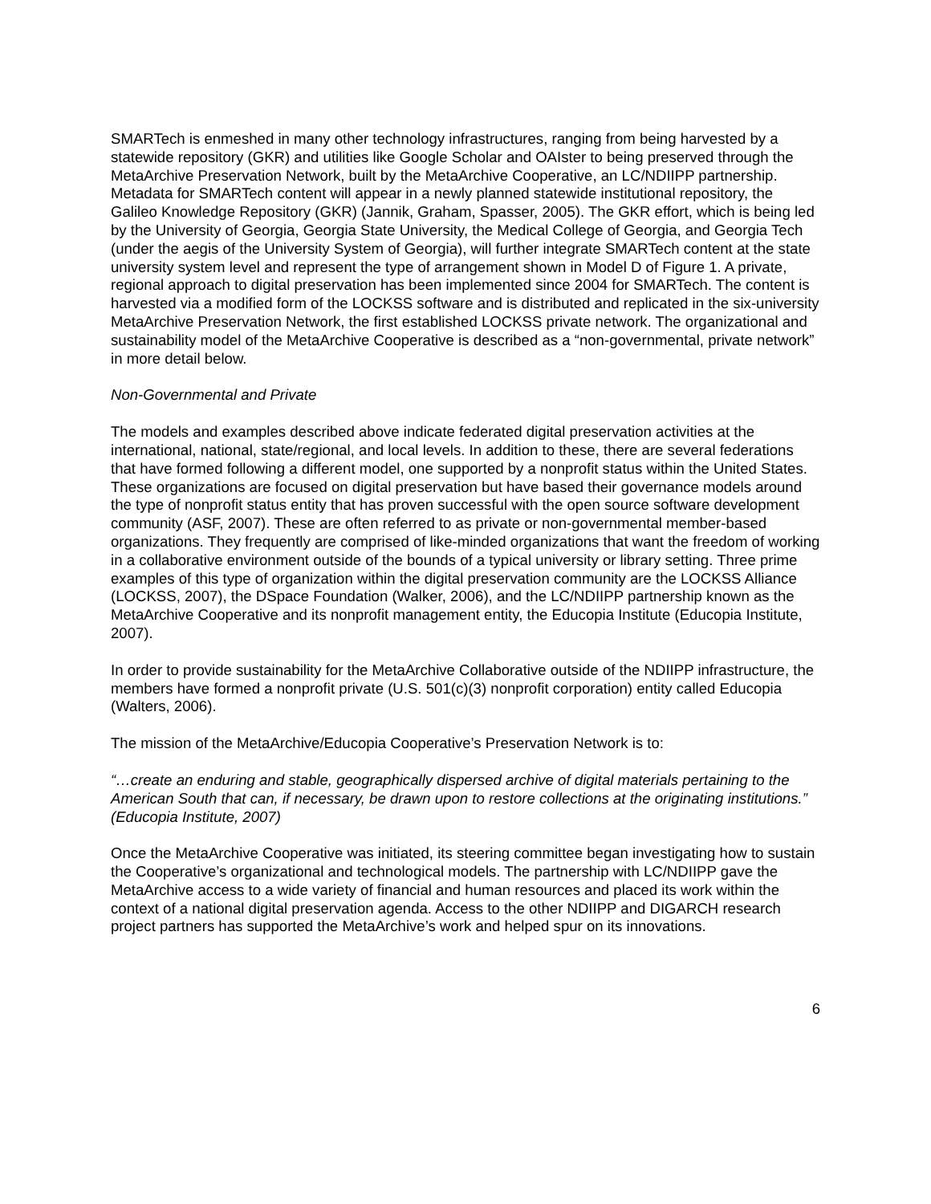SMARTech is enmeshed in many other technology infrastructures, ranging from being harvested by a statewide repository (GKR) and utilities like Google Scholar and OAIster to being preserved through the MetaArchive Preservation Network, built by the MetaArchive Cooperative, an LC/NDIIPP partnership. Metadata for SMARTech content will appear in a newly planned statewide institutional repository, the Galileo Knowledge Repository (GKR) (Jannik, Graham, Spasser, 2005). The GKR effort, which is being led by the University of Georgia, Georgia State University, the Medical College of Georgia, and Georgia Tech (under the aegis of the University System of Georgia), will further integrate SMARTech content at the state university system level and represent the type of arrangement shown in Model D of Figure 1. A private, regional approach to digital preservation has been implemented since 2004 for SMARTech. The content is harvested via a modified form of the LOCKSS software and is distributed and replicated in the six-university MetaArchive Preservation Network, the first established LOCKSS private network. The organizational and sustainability model of the MetaArchive Cooperative is described as a “non-governmental, private network” in more detail below.
Non-Governmental and Private
The models and examples described above indicate federated digital preservation activities at the international, national, state/regional, and local levels. In addition to these, there are several federations that have formed following a different model, one supported by a nonprofit status within the United States. These organizations are focused on digital preservation but have based their governance models around the type of nonprofit status entity that has proven successful with the open source software development community (ASF, 2007). These are often referred to as private or non-governmental member-based organizations. They frequently are comprised of like-minded organizations that want the freedom of working in a collaborative environment outside of the bounds of a typical university or library setting. Three prime examples of this type of organization within the digital preservation community are the LOCKSS Alliance (LOCKSS, 2007), the DSpace Foundation (Walker, 2006), and the LC/NDIIPP partnership known as the MetaArchive Cooperative and its nonprofit management entity, the Educopia Institute (Educopia Institute, 2007).
In order to provide sustainability for the MetaArchive Collaborative outside of the NDIIPP infrastructure, the members have formed a nonprofit private (U.S. 501(c)(3) nonprofit corporation) entity called Educopia (Walters, 2006).
The mission of the MetaArchive/Educopia Cooperative’s Preservation Network is to:
“…create an enduring and stable, geographically dispersed archive of digital materials pertaining to the American South that can, if necessary, be drawn upon to restore collections at the originating institutions.” (Educopia Institute, 2007)
Once the MetaArchive Cooperative was initiated, its steering committee began investigating how to sustain the Cooperative’s organizational and technological models. The partnership with LC/NDIIPP gave the MetaArchive access to a wide variety of financial and human resources and placed its work within the context of a national digital preservation agenda. Access to the other NDIIPP and DIGARCH research project partners has supported the MetaArchive’s work and helped spur on its innovations.
6